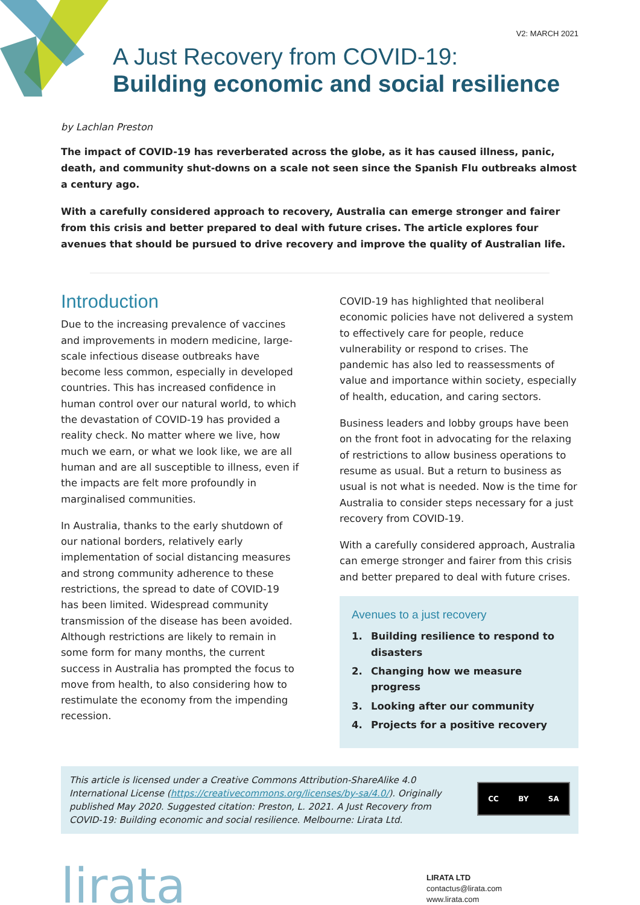V2: MARCH 2021
A Just Recovery from COVID-19:
Building economic and social resilience
by Lachlan Preston
The impact of COVID-19 has reverberated across the globe, as it has caused illness, panic, death, and community shut-downs on a scale not seen since the Spanish Flu outbreaks almost a century ago.
With a carefully considered approach to recovery, Australia can emerge stronger and fairer from this crisis and better prepared to deal with future crises. The article explores four avenues that should be pursued to drive recovery and improve the quality of Australian life.
Introduction
Due to the increasing prevalence of vaccines and improvements in modern medicine, large-scale infectious disease outbreaks have become less common, especially in developed countries. This has increased confidence in human control over our natural world, to which the devastation of COVID-19 has provided a reality check. No matter where we live, how much we earn, or what we look like, we are all human and are all susceptible to illness, even if the impacts are felt more profoundly in marginalised communities.
In Australia, thanks to the early shutdown of our national borders, relatively early implementation of social distancing measures and strong community adherence to these restrictions, the spread to date of COVID-19 has been limited. Widespread community transmission of the disease has been avoided. Although restrictions are likely to remain in some form for many months, the current success in Australia has prompted the focus to move from health, to also considering how to restimulate the economy from the impending recession.
COVID-19 has highlighted that neoliberal economic policies have not delivered a system to effectively care for people, reduce vulnerability or respond to crises. The pandemic has also led to reassessments of value and importance within society, especially of health, education, and caring sectors.
Business leaders and lobby groups have been on the front foot in advocating for the relaxing of restrictions to allow business operations to resume as usual. But a return to business as usual is not what is needed. Now is the time for Australia to consider steps necessary for a just recovery from COVID-19.
With a carefully considered approach, Australia can emerge stronger and fairer from this crisis and better prepared to deal with future crises.
Avenues to a just recovery
1. Building resilience to respond to disasters
2. Changing how we measure progress
3. Looking after our community
4. Projects for a positive recovery
This article is licensed under a Creative Commons Attribution-ShareAlike 4.0 International License (https://creativecommons.org/licenses/by-sa/4.0/). Originally published May 2020. Suggested citation: Preston, L. 2021. A Just Recovery from COVID-19: Building economic and social resilience. Melbourne: Lirata Ltd.
CC BY SA
lirata
LIRATA LTD
contactus@lirata.com
www.lirata.com